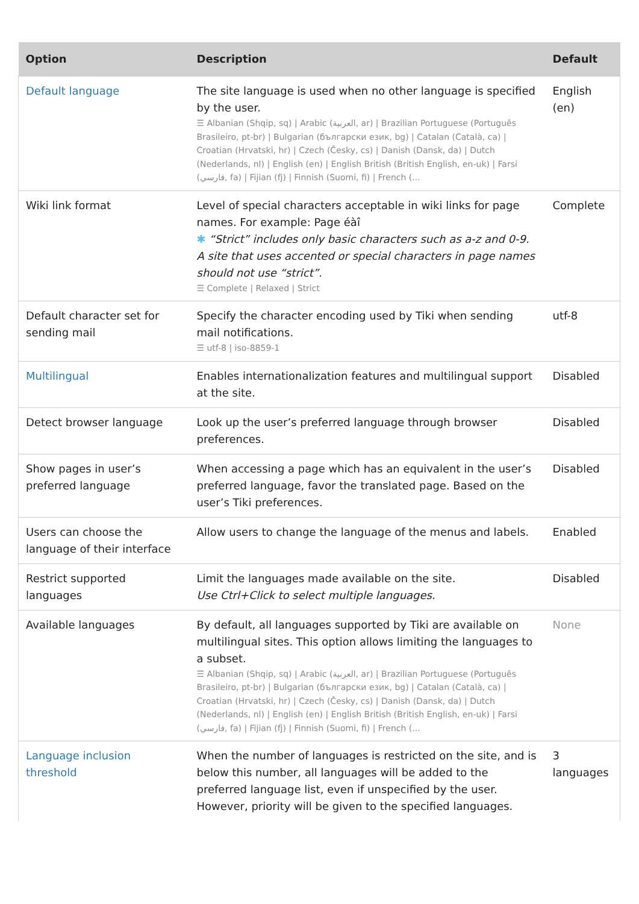| Option | Description | Default |
| --- | --- | --- |
| Default language | The site language is used when no other language is specified by the user. ☰ Albanian (Shqip, sq) / Arabic (العربية, ar) / Brazilian Portuguese (Português Brasileiro, pt-br) / Bulgarian (български език, bg) / Catalan (Català, ca) / Croatian (Hrvatski, hr) / Czech (Česky, cs) / Danish (Dansk, da) / Dutch (Nederlands, nl) / English (en) / English British (British English, en-uk) / Farsi (فارسي, fa) / Fijian (fj) / Finnish (Suomi, fi) / French (... | English (en) |
| Wiki link format | Level of special characters acceptable in wiki links for page names. For example: Page éàî ✱ “Strict” includes only basic characters such as a-z and 0-9. A site that uses accented or special characters in page names should not use “strict”. ☰ Complete / Relaxed / Strict | Complete |
| Default character set for sending mail | Specify the character encoding used by Tiki when sending mail notifications. ☰ utf-8 / iso-8859-1 | utf-8 |
| Multilingual | Enables internationalization features and multilingual support at the site. | Disabled |
| Detect browser language | Look up the user’s preferred language through browser preferences. | Disabled |
| Show pages in user’s preferred language | When accessing a page which has an equivalent in the user’s preferred language, favor the translated page. Based on the user’s Tiki preferences. | Disabled |
| Users can choose the language of their interface | Allow users to change the language of the menus and labels. | Enabled |
| Restrict supported languages | Limit the languages made available on the site. Use Ctrl+Click to select multiple languages. | Disabled |
| Available languages | By default, all languages supported by Tiki are available on multilingual sites. This option allows limiting the languages to a subset. ☰ Albanian (Shqip, sq) / Arabic (العربية, ar) / Brazilian Portuguese (Português Brasileiro, pt-br) / Bulgarian (български език, bg) / Catalan (Català, ca) / Croatian (Hrvatski, hr) / Czech (Česky, cs) / Danish (Dansk, da) / Dutch (Nederlands, nl) / English (en) / English British (British English, en-uk) / Farsi (فارسي, fa) / Fijian (fj) / Finnish (Suomi, fi) / French (... | None |
| Language inclusion threshold | When the number of languages is restricted on the site, and is below this number, all languages will be added to the preferred language list, even if unspecified by the user. However, priority will be given to the specified languages. | 3 languages |